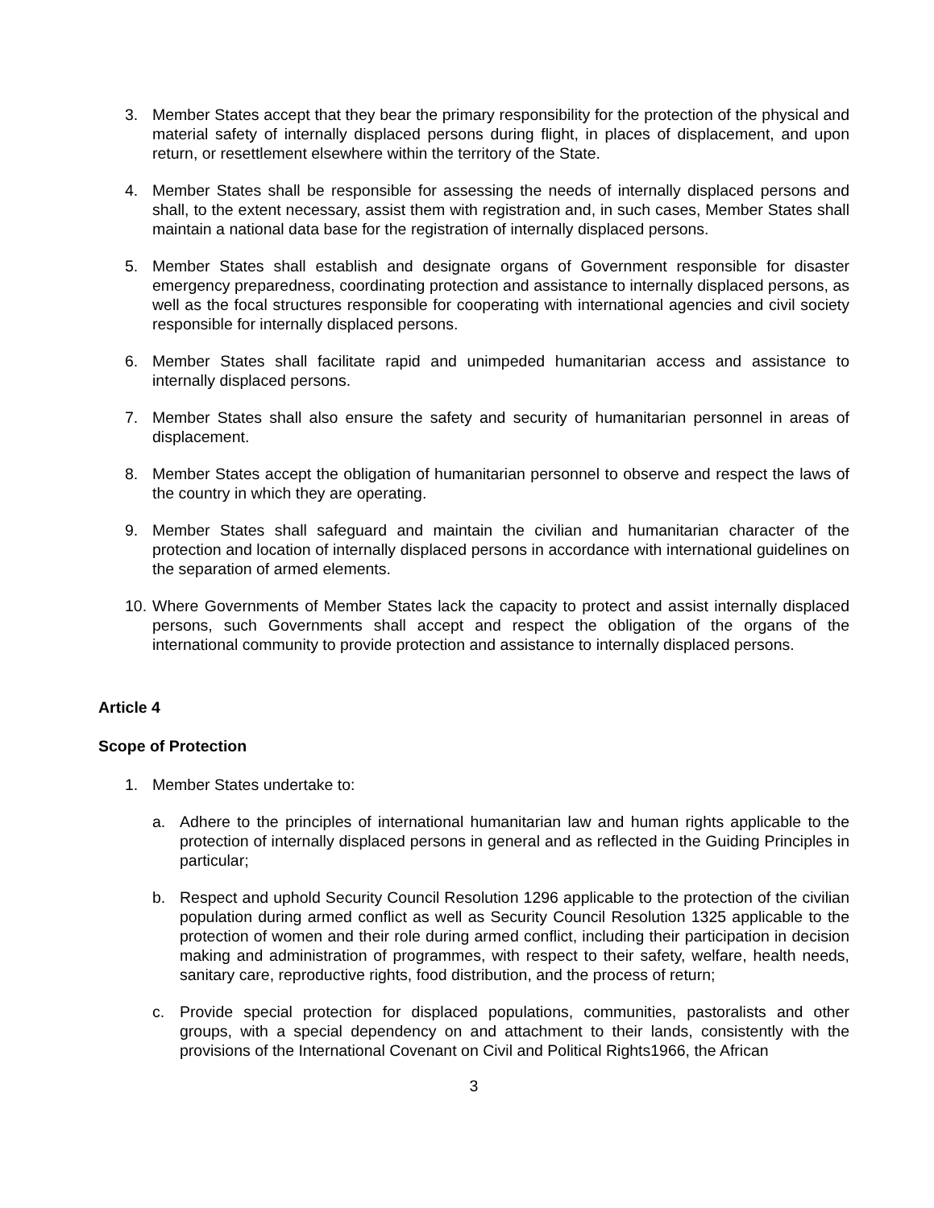3. Member States accept that they bear the primary responsibility for the protection of the physical and material safety of internally displaced persons during flight, in places of displacement, and upon return, or resettlement elsewhere within the territory of the State.
4. Member States shall be responsible for assessing the needs of internally displaced persons and shall, to the extent necessary, assist them with registration and, in such cases, Member States shall maintain a national data base for the registration of internally displaced persons.
5. Member States shall establish and designate organs of Government responsible for disaster emergency preparedness, coordinating protection and assistance to internally displaced persons, as well as the focal structures responsible for cooperating with international agencies and civil society responsible for internally displaced persons.
6. Member States shall facilitate rapid and unimpeded humanitarian access and assistance to internally displaced persons.
7. Member States shall also ensure the safety and security of humanitarian personnel in areas of displacement.
8. Member States accept the obligation of humanitarian personnel to observe and respect the laws of the country in which they are operating.
9. Member States shall safeguard and maintain the civilian and humanitarian character of the protection and location of internally displaced persons in accordance with international guidelines on the separation of armed elements.
10. Where Governments of Member States lack the capacity to protect and assist internally displaced persons, such Governments shall accept and respect the obligation of the organs of the international community to provide protection and assistance to internally displaced persons.
Article 4
Scope of Protection
1. Member States undertake to:
a. Adhere to the principles of international humanitarian law and human rights applicable to the protection of internally displaced persons in general and as reflected in the Guiding Principles in particular;
b. Respect and uphold Security Council Resolution 1296 applicable to the protection of the civilian population during armed conflict as well as Security Council Resolution 1325 applicable to the protection of women and their role during armed conflict, including their participation in decision making and administration of programmes, with respect to their safety, welfare, health needs, sanitary care, reproductive rights, food distribution, and the process of return;
c. Provide special protection for displaced populations, communities, pastoralists and other groups, with a special dependency on and attachment to their lands, consistently with the provisions of the International Covenant on Civil and Political Rights1966, the African
3